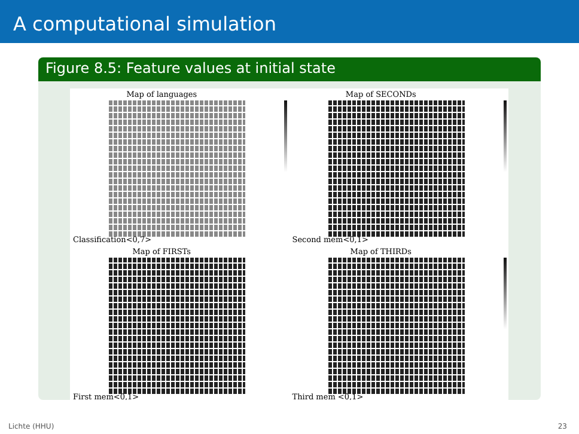A computational simulation
Figure 8.5: Feature values at initial state
Map of languages
Classification<0,7>
Map of SECONDs
Second mem<0,1>
Map of FIRSTs
First mem<0,1>
Map of THIRDs
Third mem <0,1>
Lichte (HHU) 23